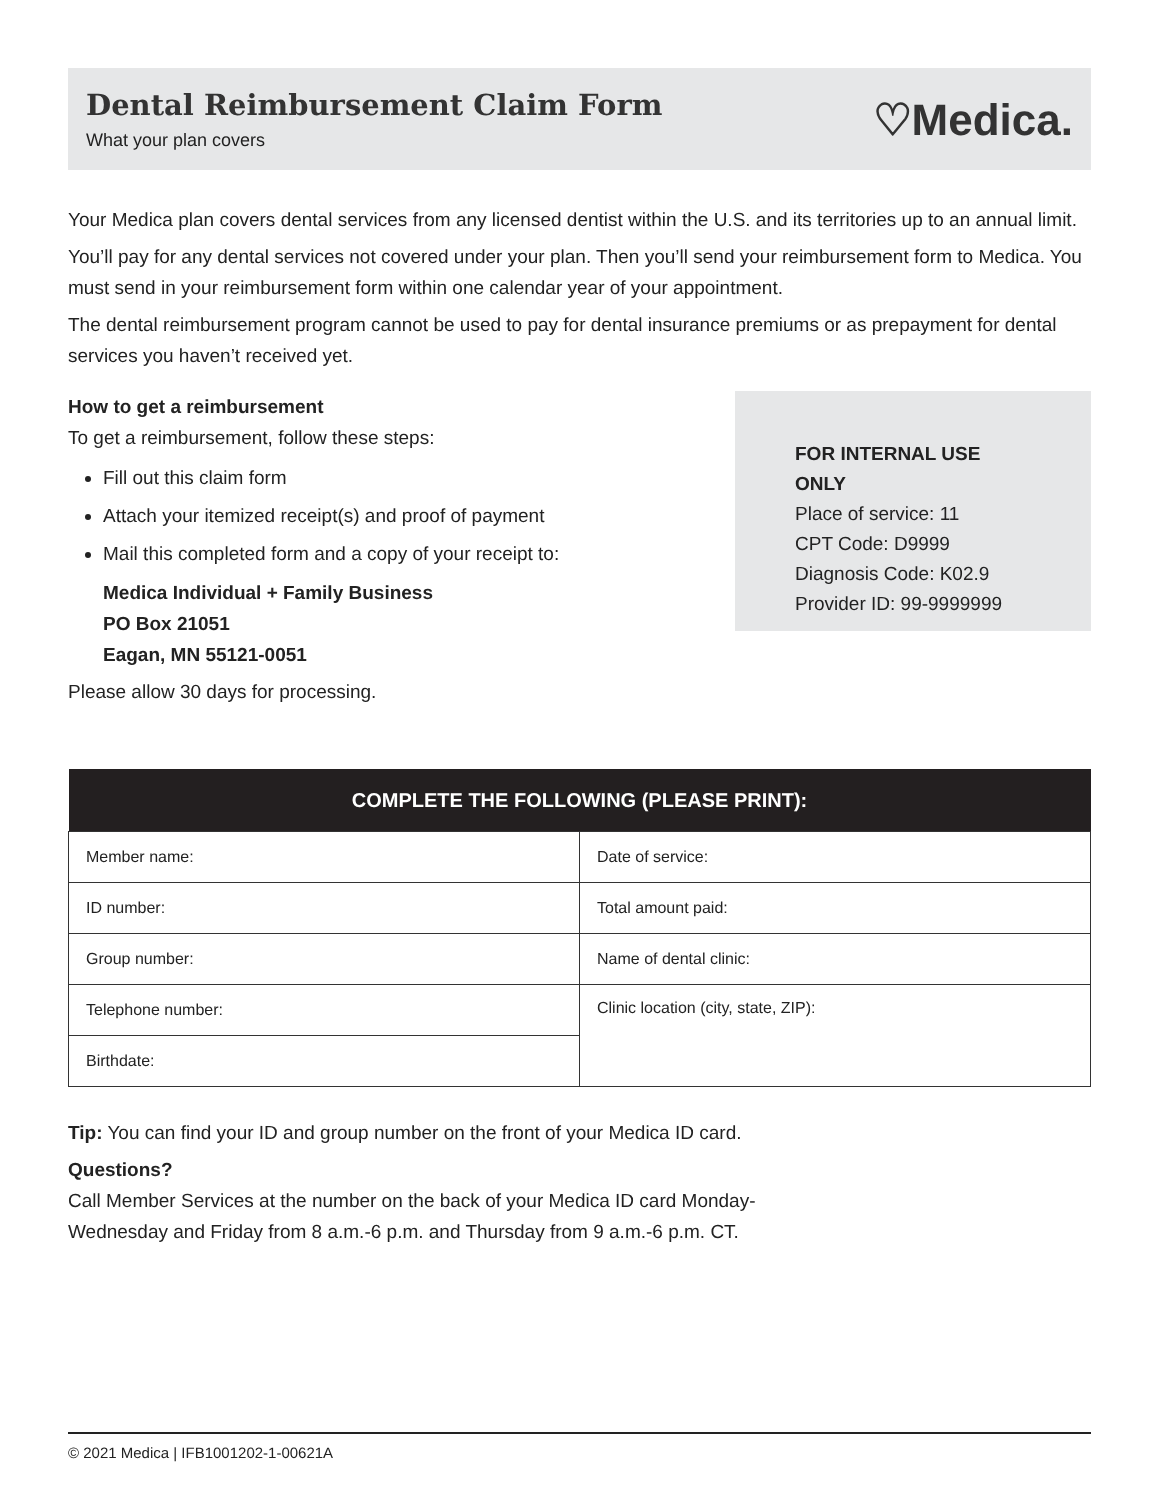Dental Reimbursement Claim Form
What your plan covers
♡Medica.
Your Medica plan covers dental services from any licensed dentist within the U.S. and its territories up to an annual limit.
You’ll pay for any dental services not covered under your plan. Then you’ll send your reimbursement form to Medica. You must send in your reimbursement form within one calendar year of your appointment.
The dental reimbursement program cannot be used to pay for dental insurance premiums or as prepayment for dental services you haven’t received yet.
How to get a reimbursement
To get a reimbursement, follow these steps:
Fill out this claim form
Attach your itemized receipt(s) and proof of payment
Mail this completed form and a copy of your receipt to:
Medica Individual + Family Business
PO Box 21051
Eagan, MN 55121-0051
Please allow 30 days for processing.
FOR INTERNAL USE ONLY
Place of service: 11
CPT Code: D9999
Diagnosis Code: K02.9
Provider ID: 99-9999999
| COMPLETE THE FOLLOWING (PLEASE PRINT): | |
| --- | --- |
| Member name: | Date of service: |
| ID number: | Total amount paid: |
| Group number: | Name of dental clinic: |
| Telephone number: | Clinic location (city, state, ZIP): |
| Birthdate: | |
Tip: You can find your ID and group number on the front of your Medica ID card.
Questions?
Call Member Services at the number on the back of your Medica ID card Monday-
Wednesday and Friday from 8 a.m.-6 p.m. and Thursday from 9 a.m.-6 p.m. CT.
© 2021 Medica | IFB1001202-1-00621A